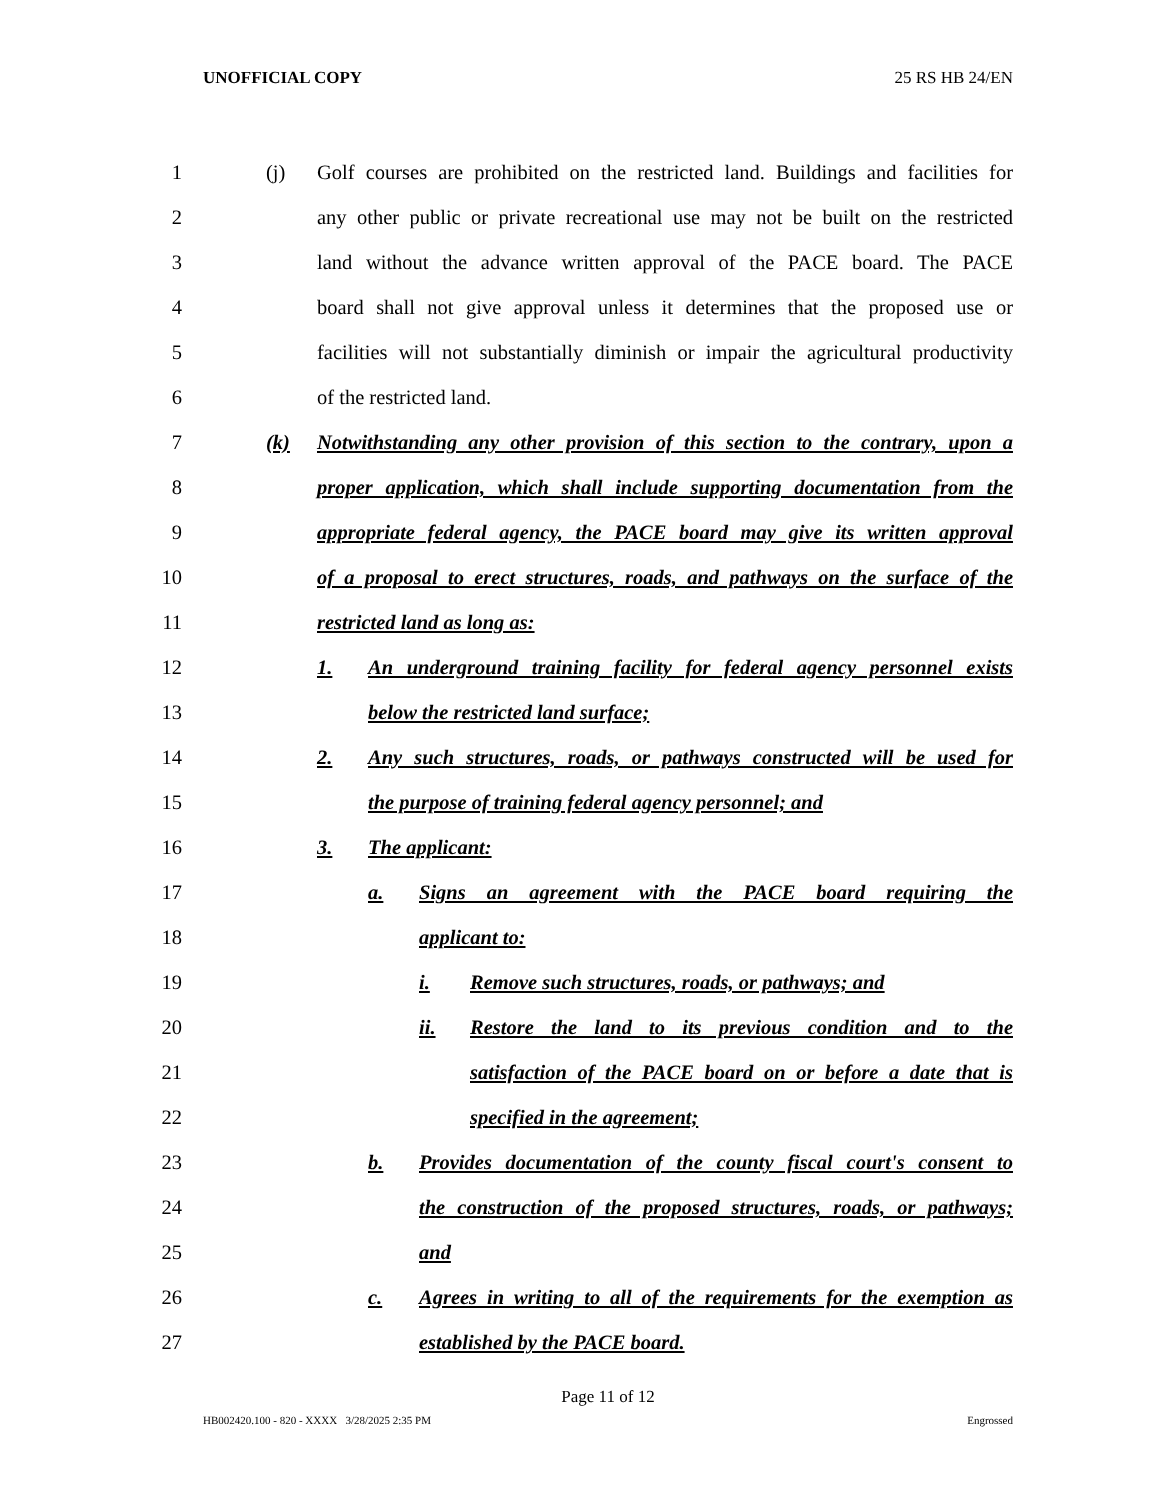UNOFFICIAL COPY 25 RS HB 24/EN
1
(j) Golf courses are prohibited on the restricted land. Buildings and facilities for
2
any other public or private recreational use may not be built on the restricted
3
land without the advance written approval of the PACE board. The PACE
4
board shall not give approval unless it determines that the proposed use or
5
facilities will not substantially diminish or impair the agricultural productivity
6 of the restricted land.
7
(k) Notwithstanding any other provision of this section to the contrary, upon a
8
proper application, which shall include supporting documentation from the
9
appropriate federal agency, the PACE board may give its written approval
10
of a proposal to erect structures, roads, and pathways on the surface of the
11 restricted land as long as:
12
1. An underground training facility for federal agency personnel exists
13
below the restricted land surface;
14
2. Any such structures, roads, or pathways constructed will be used for
15
the purpose of training federal agency personnel; and
16 3. The applicant:
17
a. Signs an agreement with the PACE board requiring the
18 applicant to:
19
i. Remove such structures, roads, or pathways; and
20
ii. Restore the land to its previous condition and to the
21
satisfaction of the PACE board on or before a date that is
22 specified in the agreement;
23
b. Provides documentation of the county fiscal court's consent to
24
the construction of the proposed structures, roads, or pathways;
25 and
26
c. Agrees in writing to all of the requirements for the exemption as
27 established by the PACE board.
Page 11 of 12
HB002420.100 - 820 - XXXX 3/28/2025 2:35 PM Engrossed